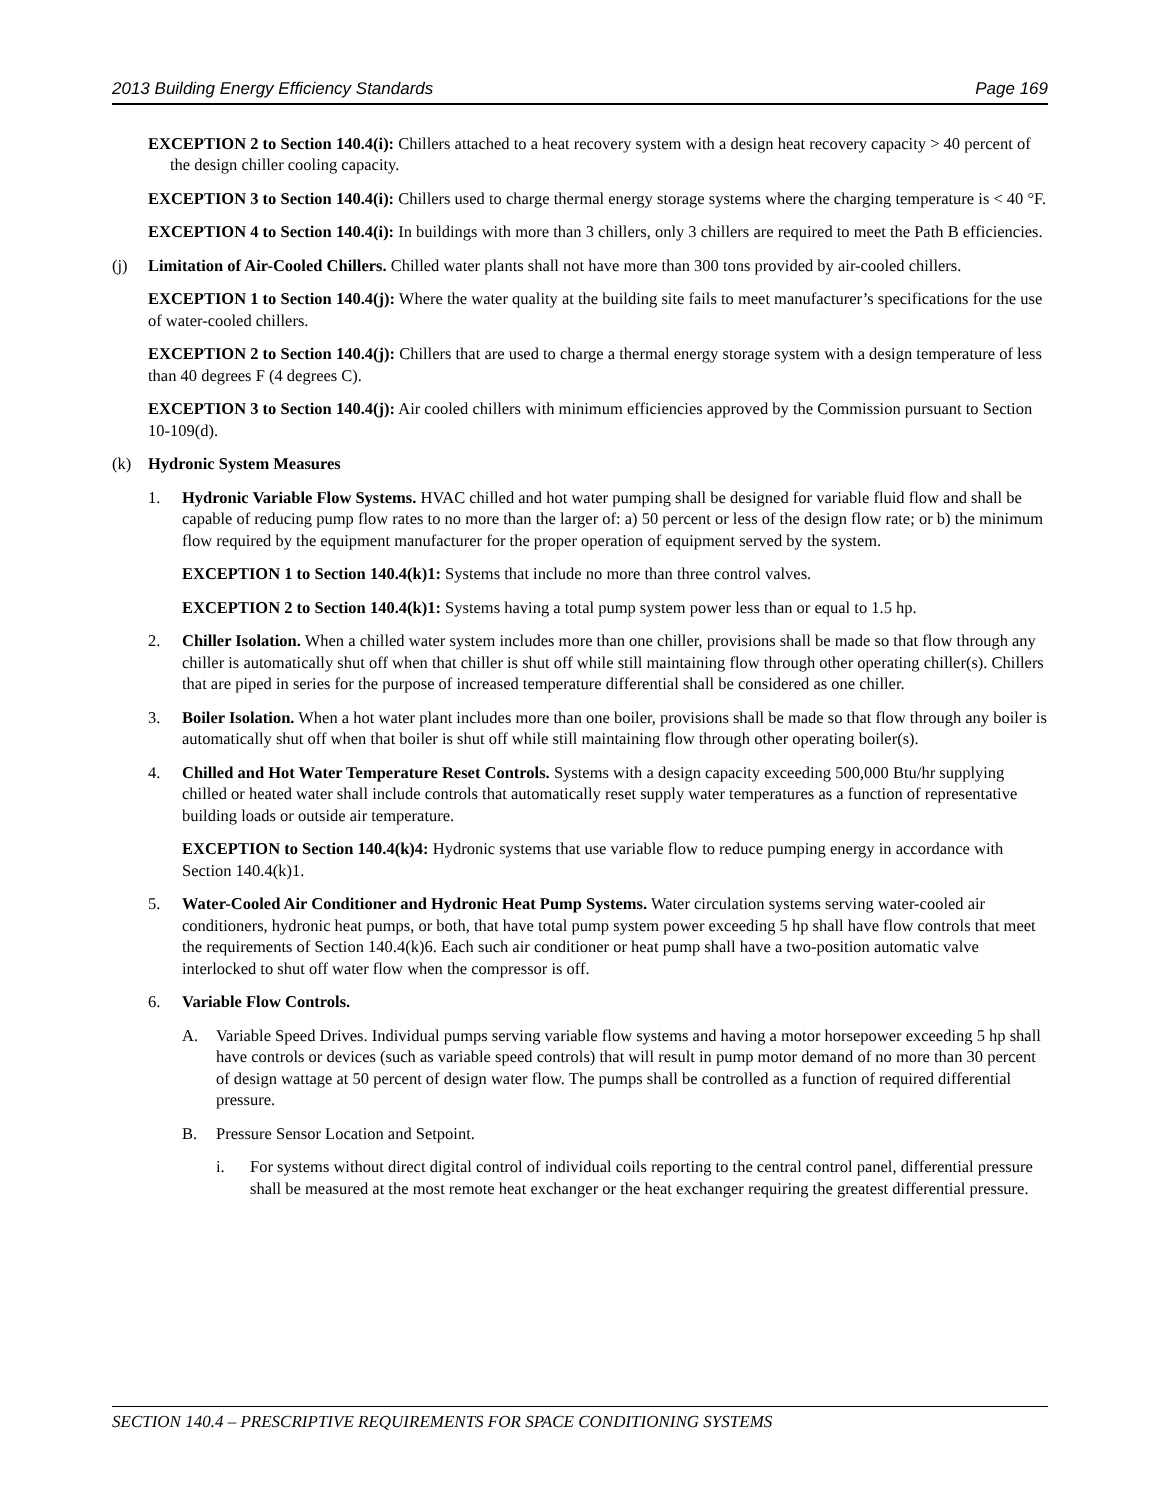2013 Building Energy Efficiency Standards Page 169
EXCEPTION 2 to Section 140.4(i): Chillers attached to a heat recovery system with a design heat recovery capacity > 40 percent of the design chiller cooling capacity.
EXCEPTION 3 to Section 140.4(i): Chillers used to charge thermal energy storage systems where the charging temperature is < 40 °F.
EXCEPTION 4 to Section 140.4(i): In buildings with more than 3 chillers, only 3 chillers are required to meet the Path B efficiencies.
(j) Limitation of Air-Cooled Chillers. Chilled water plants shall not have more than 300 tons provided by air-cooled chillers.
EXCEPTION 1 to Section 140.4(j): Where the water quality at the building site fails to meet manufacturer’s specifications for the use of water-cooled chillers.
EXCEPTION 2 to Section 140.4(j): Chillers that are used to charge a thermal energy storage system with a design temperature of less than 40 degrees F (4 degrees C).
EXCEPTION 3 to Section 140.4(j): Air cooled chillers with minimum efficiencies approved by the Commission pursuant to Section 10-109(d).
(k) Hydronic System Measures
1. Hydronic Variable Flow Systems. HVAC chilled and hot water pumping shall be designed for variable fluid flow and shall be capable of reducing pump flow rates to no more than the larger of: a) 50 percent or less of the design flow rate; or b) the minimum flow required by the equipment manufacturer for the proper operation of equipment served by the system.
EXCEPTION 1 to Section 140.4(k)1: Systems that include no more than three control valves.
EXCEPTION 2 to Section 140.4(k)1: Systems having a total pump system power less than or equal to 1.5 hp.
2. Chiller Isolation. When a chilled water system includes more than one chiller, provisions shall be made so that flow through any chiller is automatically shut off when that chiller is shut off while still maintaining flow through other operating chiller(s). Chillers that are piped in series for the purpose of increased temperature differential shall be considered as one chiller.
3. Boiler Isolation. When a hot water plant includes more than one boiler, provisions shall be made so that flow through any boiler is automatically shut off when that boiler is shut off while still maintaining flow through other operating boiler(s).
4. Chilled and Hot Water Temperature Reset Controls. Systems with a design capacity exceeding 500,000 Btu/hr supplying chilled or heated water shall include controls that automatically reset supply water temperatures as a function of representative building loads or outside air temperature.
EXCEPTION to Section 140.4(k)4: Hydronic systems that use variable flow to reduce pumping energy in accordance with Section 140.4(k)1.
5. Water-Cooled Air Conditioner and Hydronic Heat Pump Systems. Water circulation systems serving water-cooled air conditioners, hydronic heat pumps, or both, that have total pump system power exceeding 5 hp shall have flow controls that meet the requirements of Section 140.4(k)6. Each such air conditioner or heat pump shall have a two-position automatic valve interlocked to shut off water flow when the compressor is off.
6. Variable Flow Controls.
A. Variable Speed Drives. Individual pumps serving variable flow systems and having a motor horsepower exceeding 5 hp shall have controls or devices (such as variable speed controls) that will result in pump motor demand of no more than 30 percent of design wattage at 50 percent of design water flow. The pumps shall be controlled as a function of required differential pressure.
B. Pressure Sensor Location and Setpoint.
i. For systems without direct digital control of individual coils reporting to the central control panel, differential pressure shall be measured at the most remote heat exchanger or the heat exchanger requiring the greatest differential pressure.
SECTION 140.4 – PRESCRIPTIVE REQUIREMENTS FOR SPACE CONDITIONING SYSTEMS